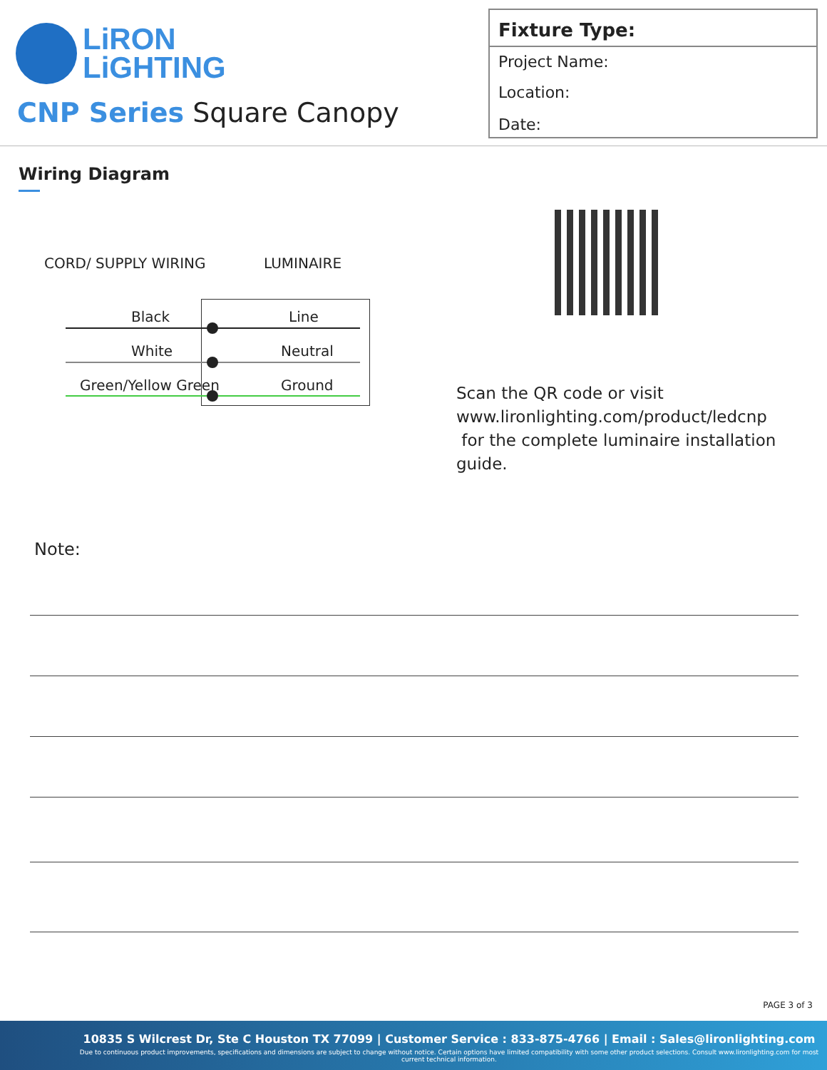LiRON
LiGHTING
CNP Series Square Canopy
Fixture Type:
Project Name:
Location:
Date:
Wiring Diagram
CORD/ SUPPLY WIRING LUMINAIRE
Black Line
White Neutral
Green/Yellow Green Ground
Scan the QR code or visit
www.lironlighting.com/product/ledcnp
for the complete luminaire installation guide.
Note:
PAGE 3 of 3
10835 S Wilcrest Dr, Ste C Houston TX 77099 | Customer Service : 833-875-4766 | Email : Sales@lironlighting.com
Due to continuous product improvements, specifications and dimensions are subject to change without notice. Certain options have limited compatibility with some other product selections. Consult www.lironlighting.com for most current technical information.